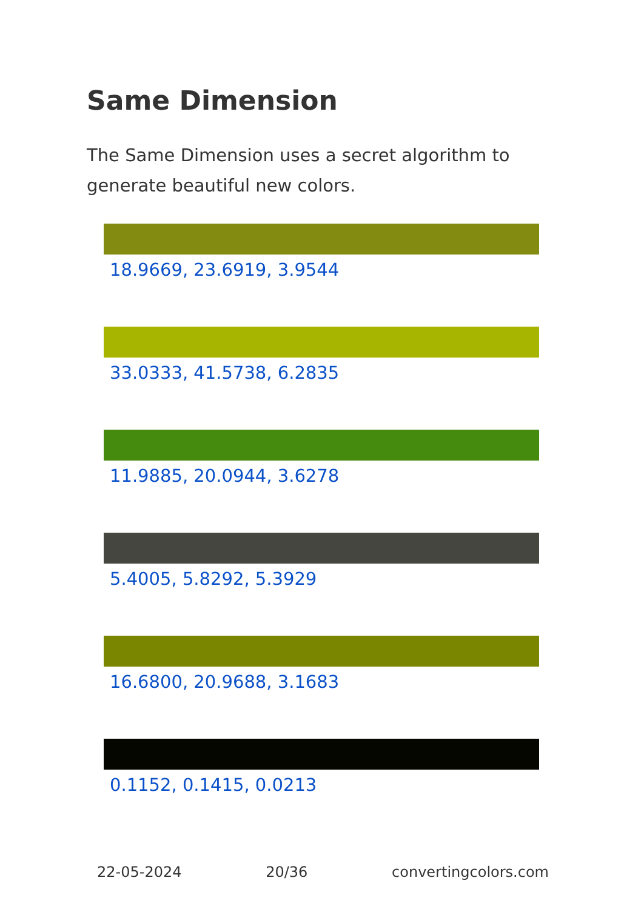Same Dimension
The Same Dimension uses a secret algorithm to generate beautiful new colors.
18.9669, 23.6919, 3.9544
33.0333, 41.5738, 6.2835
11.9885, 20.0944, 3.6278
5.4005, 5.8292, 5.3929
16.6800, 20.9688, 3.1683
0.1152, 0.1415, 0.0213
22-05-2024 20/36 convertingcolors.com